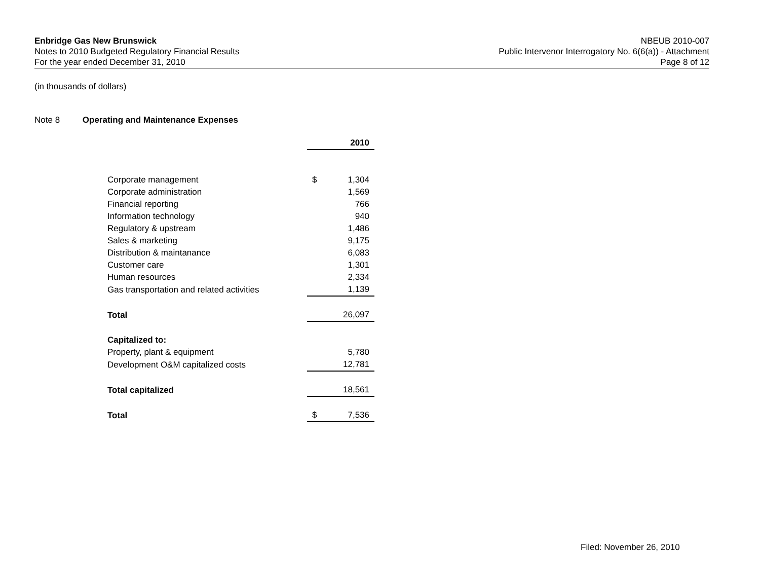Enbridge Gas New Brunswick
Notes to 2010 Budgeted Regulatory Financial Results
For the year ended December 31, 2010
NBEUB 2010-007
Public Intervenor Interrogatory No. 6(6(a)) - Attachment
Page 8 of 12
(in thousands of dollars)
Note 8 Operating and Maintenance Expenses
| | | 2010 |
| Corporate management | $ | 1,304 |
| Corporate administration | | 1,569 |
| Financial reporting | | 766 |
| Information technology | | 940 |
| Regulatory & upstream | | 1,486 |
| Sales & marketing | | 9,175 |
| Distribution & maintanance | | 6,083 |
| Customer care | | 1,301 |
| Human resources | | 2,334 |
| Gas transportation and related activities | | 1,139 |
| Total | | 26,097 |
| Capitalized to: | | |
| Property, plant & equipment | | 5,780 |
| Development O&M capitalized costs | | 12,781 |
| Total capitalized | | 18,561 |
| Total | $ | 7,536 |
Filed: November 26, 2010